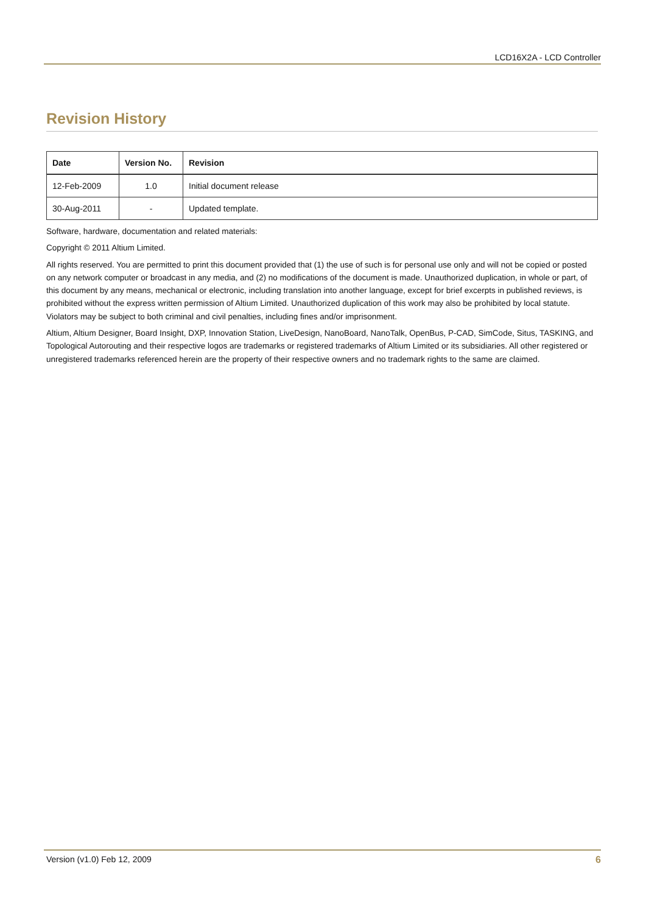LCD16X2A - LCD Controller
Revision History
| Date | Version No. | Revision |
| --- | --- | --- |
| 12-Feb-2009 | 1.0 | Initial document release |
| 30-Aug-2011 | - | Updated template. |
Software, hardware, documentation and related materials:
Copyright © 2011 Altium Limited.
All rights reserved. You are permitted to print this document provided that (1) the use of such is for personal use only and will not be copied or posted on any network computer or broadcast in any media, and (2) no modifications of the document is made. Unauthorized duplication, in whole or part, of this document by any means, mechanical or electronic, including translation into another language, except for brief excerpts in published reviews, is prohibited without the express written permission of Altium Limited. Unauthorized duplication of this work may also be prohibited by local statute. Violators may be subject to both criminal and civil penalties, including fines and/or imprisonment.
Altium, Altium Designer, Board Insight, DXP, Innovation Station, LiveDesign, NanoBoard, NanoTalk, OpenBus, P-CAD, SimCode, Situs, TASKING, and Topological Autorouting and their respective logos are trademarks or registered trademarks of Altium Limited or its subsidiaries. All other registered or unregistered trademarks referenced herein are the property of their respective owners and no trademark rights to the same are claimed.
Version (v1.0) Feb 12, 2009 6